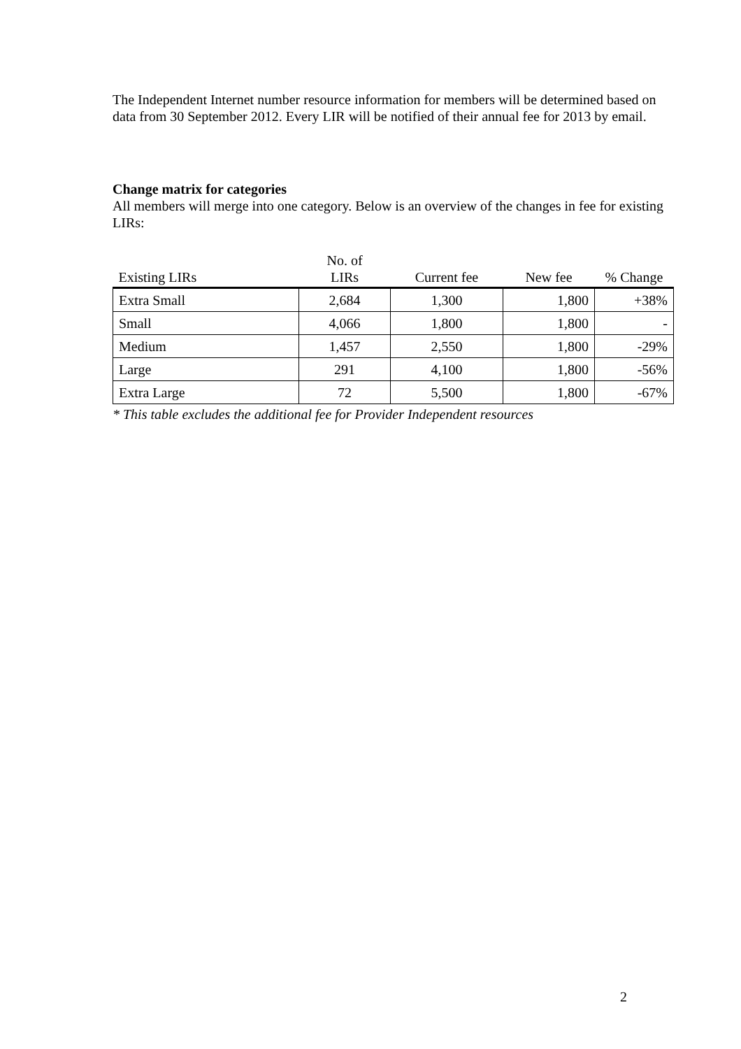The Independent Internet number resource information for members will be determined based on data from 30 September 2012. Every LIR will be notified of their annual fee for 2013 by email.
Change matrix for categories
All members will merge into one category. Below is an overview of the changes in fee for existing LIRs:
| Existing LIRs | No. of LIRs | Current fee | New fee | % Change |
| --- | --- | --- | --- | --- |
| Extra Small | 2,684 | 1,300 | 1,800 | +38% |
| Small | 4,066 | 1,800 | 1,800 | - |
| Medium | 1,457 | 2,550 | 1,800 | -29% |
| Large | 291 | 4,100 | 1,800 | -56% |
| Extra Large | 72 | 5,500 | 1,800 | -67% |
* This table excludes the additional fee for Provider Independent resources
2